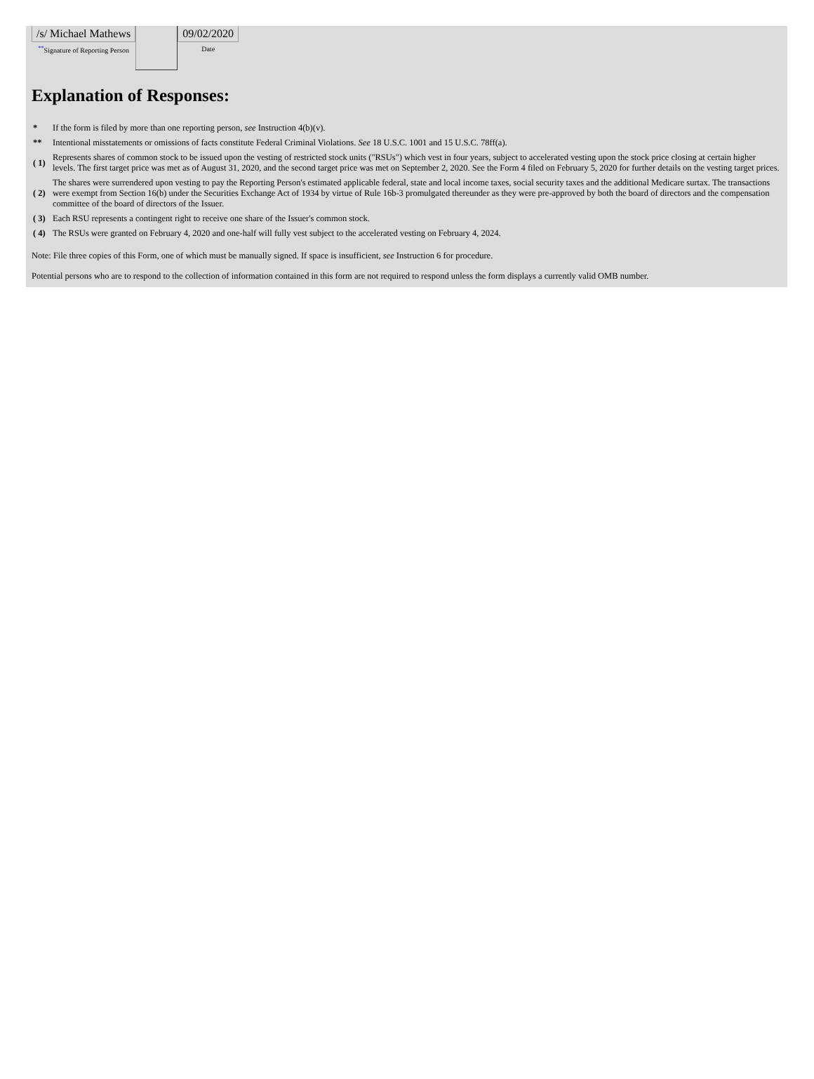| /s/ Michael Mathews <sup>**</sup> Signature of Reporting Person | | 09/02/2020 Date |
Explanation of Responses:
| * | If the form is filed by more than one reporting person, see Instruction 4(b)(v). |
| ** | Intentional misstatements or omissions of facts constitute Federal Criminal Violations. See 18 U.S.C. 1001 and 15 U.S.C. 78ff(a). |
| ( 1) | Represents shares of common stock to be issued upon the vesting of restricted stock units ("RSUs") which vest in four years, subject to accelerated vesting upon the stock price closing at certain higher levels. The first target price was met as of August 31, 2020, and the second target price was met on September 2, 2020. See the Form 4 filed on February 5, 2020 for further details on the vesting target prices. |
| ( 2) | The shares were surrendered upon vesting to pay the Reporting Person's estimated applicable federal, state and local income taxes, social security taxes and the additional Medicare surtax. The transactions were exempt from Section 16(b) under the Securities Exchange Act of 1934 by virtue of Rule 16b-3 promulgated thereunder as they were pre-approved by both the board of directors and the compensation committee of the board of directors of the Issuer. |
| ( 3) | Each RSU represents a contingent right to receive one share of the Issuer's common stock. |
| ( 4) | The RSUs were granted on February 4, 2020 and one-half will fully vest subject to the accelerated vesting on February 4, 2024. |
Note: File three copies of this Form, one of which must be manually signed. If space is insufficient, see Instruction 6 for procedure.
Potential persons who are to respond to the collection of information contained in this form are not required to respond unless the form displays a currently valid OMB number.